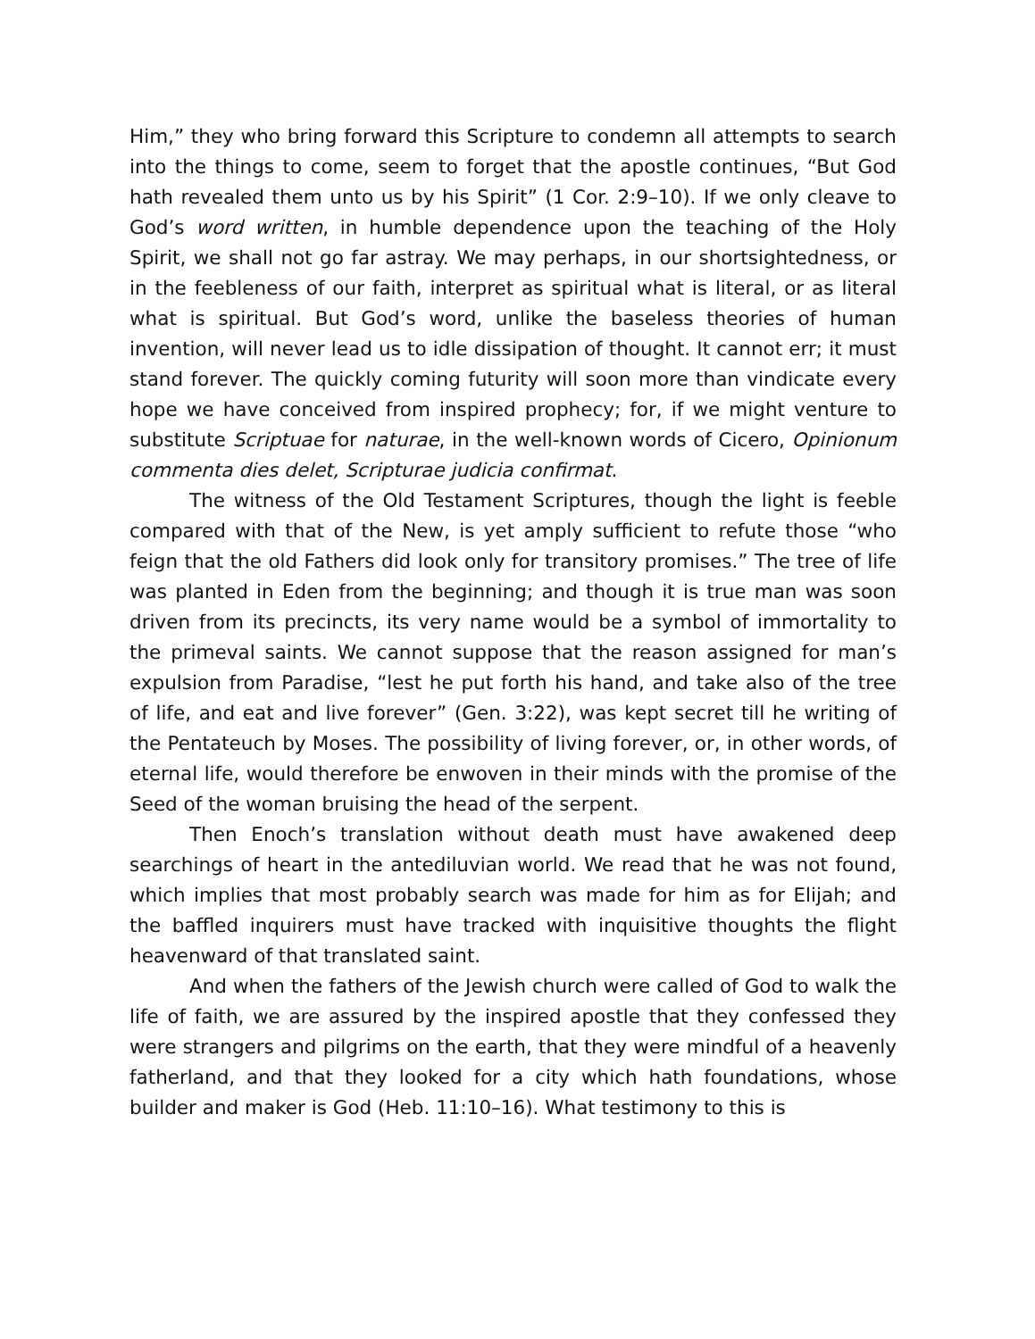Him,” they who bring forward this Scripture to condemn all attempts to search into the things to come, seem to forget that the apostle continues, “But God hath revealed them unto us by his Spirit” (1 Cor. 2:9–10). If we only cleave to God’s word written, in humble dependence upon the teaching of the Holy Spirit, we shall not go far astray. We may perhaps, in our shortsightedness, or in the feebleness of our faith, interpret as spiritual what is literal, or as literal what is spiritual. But God’s word, unlike the baseless theories of human invention, will never lead us to idle dissipation of thought. It cannot err; it must stand forever. The quickly coming futurity will soon more than vindicate every hope we have conceived from inspired prophecy; for, if we might venture to substitute Scriptuae for naturae, in the well-known words of Cicero, Opinionum commenta dies delet, Scripturae judicia confirmat.
The witness of the Old Testament Scriptures, though the light is feeble compared with that of the New, is yet amply sufficient to refute those “who feign that the old Fathers did look only for transitory promises.” The tree of life was planted in Eden from the beginning; and though it is true man was soon driven from its precincts, its very name would be a symbol of immortality to the primeval saints. We cannot suppose that the reason assigned for man’s expulsion from Paradise, “lest he put forth his hand, and take also of the tree of life, and eat and live forever” (Gen. 3:22), was kept secret till he writing of the Pentateuch by Moses. The possibility of living forever, or, in other words, of eternal life, would therefore be enwoven in their minds with the promise of the Seed of the woman bruising the head of the serpent.
Then Enoch’s translation without death must have awakened deep searchings of heart in the antediluvian world. We read that he was not found, which implies that most probably search was made for him as for Elijah; and the baffled inquirers must have tracked with inquisitive thoughts the flight heavenward of that translated saint.
And when the fathers of the Jewish church were called of God to walk the life of faith, we are assured by the inspired apostle that they confessed they were strangers and pilgrims on the earth, that they were mindful of a heavenly fatherland, and that they looked for a city which hath foundations, whose builder and maker is God (Heb. 11:10–16). What testimony to this is